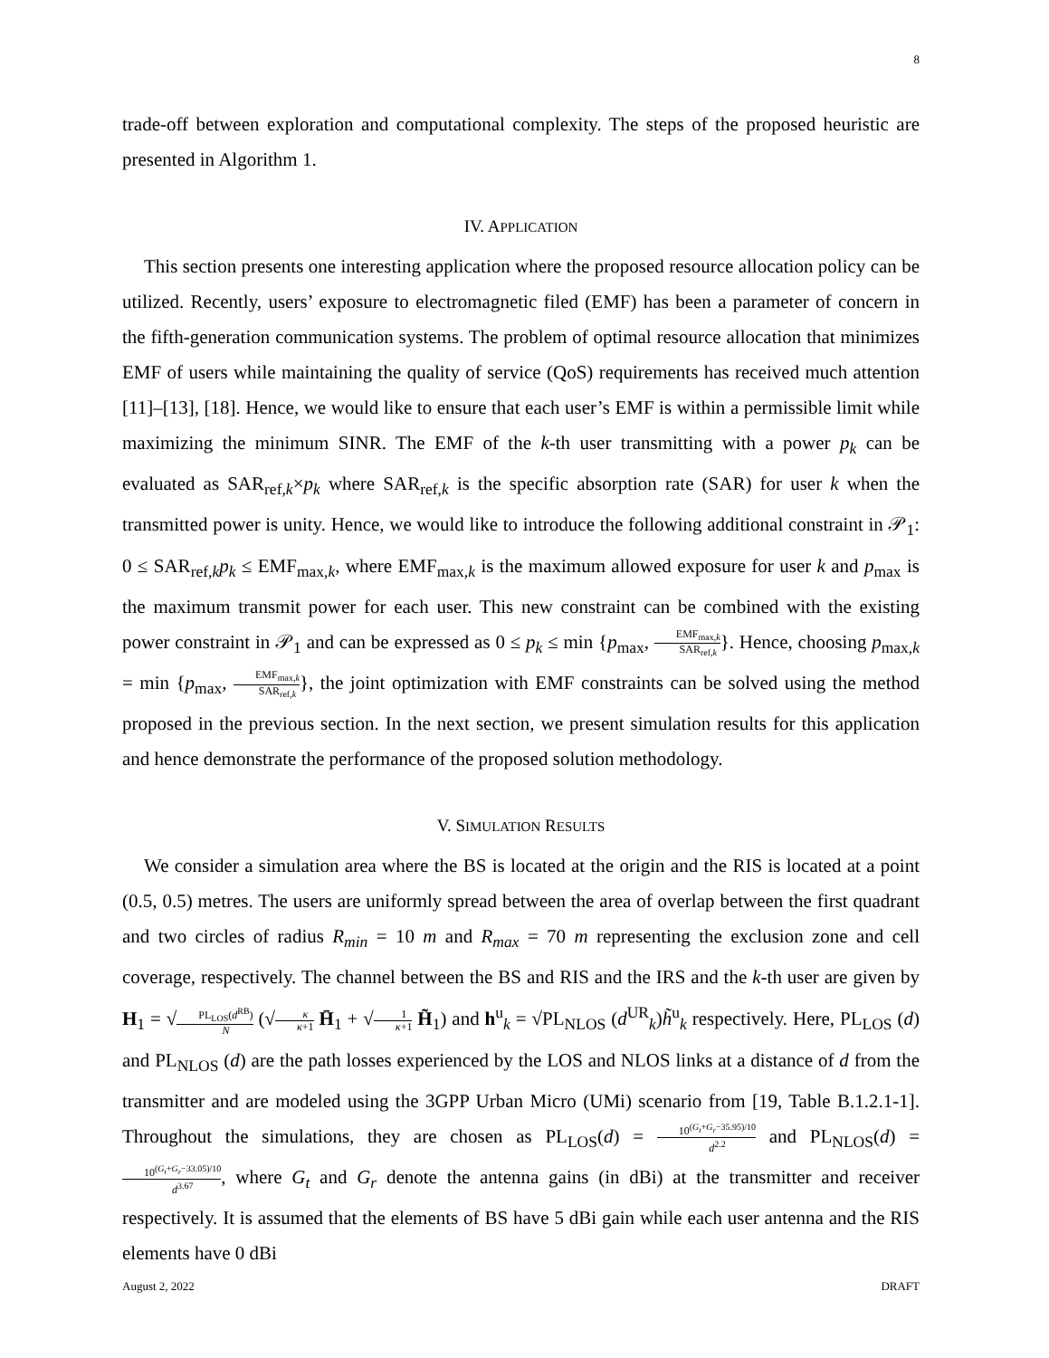8
trade-off between exploration and computational complexity. The steps of the proposed heuristic are presented in Algorithm 1.
IV. APPLICATION
This section presents one interesting application where the proposed resource allocation policy can be utilized. Recently, users’ exposure to electromagnetic filed (EMF) has been a parameter of concern in the fifth-generation communication systems. The problem of optimal resource allocation that minimizes EMF of users while maintaining the quality of service (QoS) requirements has received much attention [11]–[13], [18]. Hence, we would like to ensure that each user’s EMF is within a permissible limit while maximizing the minimum SINR. The EMF of the k-th user transmitting with a power p<sub>k</sub> can be evaluated as SAR<sub>ref,k</sub>×p<sub>k</sub> where SAR<sub>ref,k</sub> is the specific absorption rate (SAR) for user k when the transmitted power is unity. Hence, we would like to introduce the following additional constraint in 𝒫<sub>1</sub>: 0 ≤ SAR<sub>ref,k</sub>p<sub>k</sub> ≤ EMF<sub>max,k</sub>, where EMF<sub>max,k</sub> is the maximum allowed exposure for user k and p<sub>max</sub> is the maximum transmit power for each user. This new constraint can be combined with the existing power constraint in 𝒫<sub>1</sub> and can be expressed as 0 ≤ p<sub>k</sub> ≤ min {p<sub>max</sub>, EMF<sub>max,k</sub> SAR<sub>ref,k</sub>}. Hence, choosing p<sub>max,k</sub> = min {p<sub>max</sub>, EMF<sub>max,k</sub> SAR<sub>ref,k</sub>}, the joint optimization with EMF constraints can be solved using the method proposed in the previous section. In the next section, we present simulation results for this application and hence demonstrate the performance of the proposed solution methodology.
V. SIMULATION RESULTS
We consider a simulation area where the BS is located at the origin and the RIS is located at a point (0.5, 0.5) metres. The users are uniformly spread between the area of overlap between the first quadrant and two circles of radius R<sub>min</sub> = 10 m and R<sub>max</sub> = 70 m representing the exclusion zone and cell coverage, respectively. The channel between the BS and RIS and the IRS and the k-th user are given by H<sub>1</sub> = √PL<sub>LOS</sub>(d<sup>RB</sup>) N (√κ κ+1 H̄<sub>1</sub> + √1 κ+1 H̃<sub>1</sub>) and h<sup>u</sup><sub>k</sub> = √PL<sub>NLOS</sub> (d<sup>UR</sup><sub>k</sub>)h̃<sup>u</sup><sub>k</sub> respectively. Here, PL<sub>LOS</sub> (d) and PL<sub>NLOS</sub> (d) are the path losses experienced by the LOS and NLOS links at a distance of d from the transmitter and are modeled using the 3GPP Urban Micro (UMi) scenario from [19, Table B.1.2.1-1]. Throughout the simulations, they are chosen as PL<sub>LOS</sub>(d) = 10<sup>(G<sub>t</sub>+G<sub>r</sub>−35.95)/10</sup> d<sup>2.2</sup> and PL<sub>NLOS</sub>(d) = 10<sup>(G<sub>t</sub>+G<sub>r</sub>−33.05)/10</sup> d<sup>3.67</sup>, where G<sub>t</sub> and G<sub>r</sub> denote the antenna gains (in dBi) at the transmitter and receiver respectively. It is assumed that the elements of BS have 5 dBi gain while each user antenna and the RIS elements have 0 dBi
August 2, 2022 DRAFT